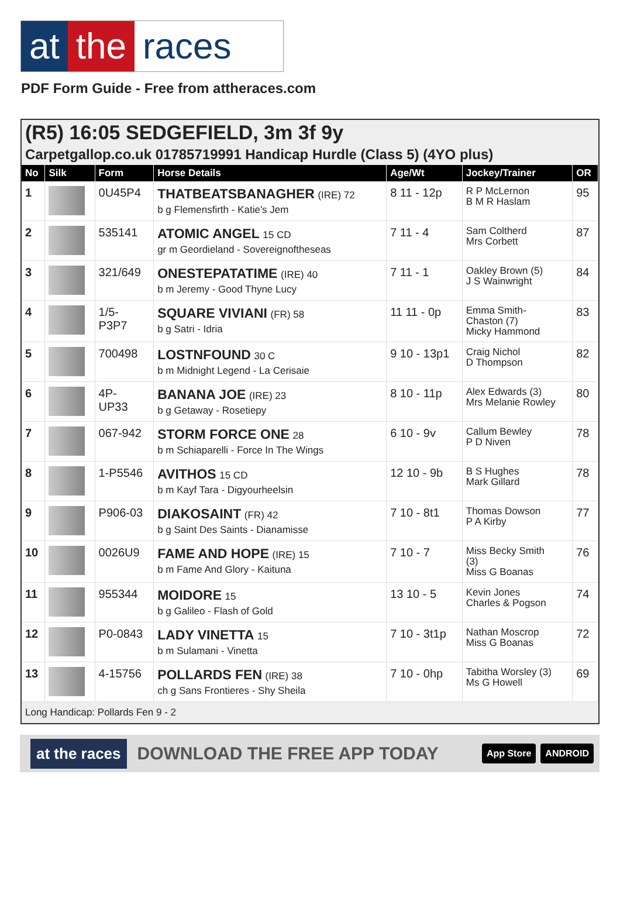at the races
PDF Form Guide - Free from attheraces.com
(R5) 16:05 SEDGEFIELD, 3m 3f 9y
Carpetgallop.co.uk 01785719991 Handicap Hurdle (Class 5) (4YO plus)
| No | Silk | Form | Horse Details | Age/Wt | Jockey/Trainer | OR |
| --- | --- | --- | --- | --- | --- | --- |
| 1 | | 0U45P4 | THATBEATSBANAGHER (IRE) 72 b g Flemensfirth - Katie's Jem | 8 11 - 12p | R P McLernon B M R Haslam | 95 |
| 2 | | 535141 | ATOMIC ANGEL 15 CD gr m Geordieland - Sovereignoftheseas | 7 11 - 4 | Sam Coltherd Mrs Corbett | 87 |
| 3 | | 321/649 | ONESTEPATATIME (IRE) 40 b m Jeremy - Good Thyne Lucy | 7 11 - 1 | Oakley Brown (5) J S Wainwright | 84 |
| 4 | | 1/5- P3P7 | SQUARE VIVIANI (FR) 58 b g Satri - Idria | 11 11 - 0p | Emma Smith- Chaston (7) Micky Hammond | 83 |
| 5 | | 700498 | LOSTNFOUND 30 C b m Midnight Legend - La Cerisaie | 9 10 - 13p1 | Craig Nichol D Thompson | 82 |
| 6 | | 4P- UP33 | BANANA JOE (IRE) 23 b g Getaway - Rosetiepy | 8 10 - 11p | Alex Edwards (3) Mrs Melanie Rowley | 80 |
| 7 | | 067-942 | STORM FORCE ONE 28 b m Schiaparelli - Force In The Wings | 6 10 - 9v | Callum Bewley P D Niven | 78 |
| 8 | | 1-P5546 | AVITHOS 15 CD b m Kayf Tara - Digyourheelsin | 12 10 - 9b | B S Hughes Mark Gillard | 78 |
| 9 | | P906-03 | DIAKOSAINT (FR) 42 b g Saint Des Saints - Dianamisse | 7 10 - 8t1 | Thomas Dowson P A Kirby | 77 |
| 10 | | 0026U9 | FAME AND HOPE (IRE) 15 b m Fame And Glory - Kaituna | 7 10 - 7 | Miss Becky Smith (3) Miss G Boanas | 76 |
| 11 | | 955344 | MOIDORE 15 b g Galileo - Flash of Gold | 13 10 - 5 | Kevin Jones Charles & Pogson | 74 |
| 12 | | P0-0843 | LADY VINETTA 15 b m Sulamani - Vinetta | 7 10 - 3t1p | Nathan Moscrop Miss G Boanas | 72 |
| 13 | | 4-15756 | POLLARDS FEN (IRE) 38 ch g Sans Frontieres - Shy Sheila | 7 10 - 0hp | Tabitha Worsley (3) Ms G Howell | 69 |
Long Handicap: Pollards Fen 9 - 2
at the races DOWNLOAD THE FREE APP TODAY App Store ANDROID